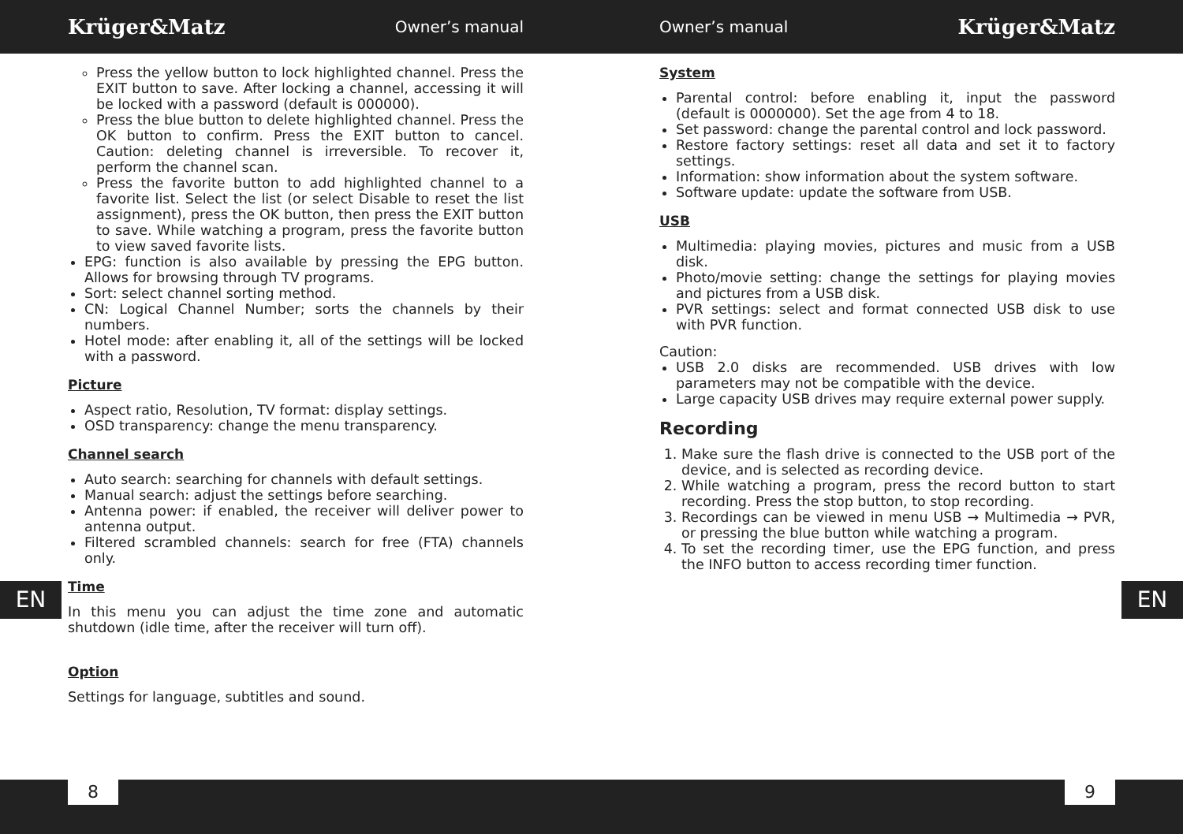Krüger&Matz Owner’s manual Owner’s manual Krüger&Matz
Press the yellow button to lock highlighted channel. Press the EXIT button to save. After locking a channel, accessing it will be locked with a password (default is 000000).
Press the blue button to delete highlighted channel. Press the OK button to confirm. Press the EXIT button to cancel. Caution: deleting channel is irreversible. To recover it, perform the channel scan.
Press the favorite button to add highlighted channel to a favorite list. Select the list (or select Disable to reset the list assignment), press the OK button, then press the EXIT button to save. While watching a program, press the favorite button to view saved favorite lists.
EPG: function is also available by pressing the EPG button. Allows for browsing through TV programs.
Sort: select channel sorting method.
CN: Logical Channel Number; sorts the channels by their numbers.
Hotel mode: after enabling it, all of the settings will be locked with a password.
Picture
Aspect ratio, Resolution, TV format: display settings.
OSD transparency: change the menu transparency.
Channel search
Auto search: searching for channels with default settings.
Manual search: adjust the settings before searching.
Antenna power: if enabled, the receiver will deliver power to antenna output.
Filtered scrambled channels: search for free (FTA) channels only.
Time
In this menu you can adjust the time zone and automatic shutdown (idle time, after the receiver will turn off).
Option
Settings for language, subtitles and sound.
System
Parental control: before enabling it, input the password (default is 0000000). Set the age from 4 to 18.
Set password: change the parental control and lock password.
Restore factory settings: reset all data and set it to factory settings.
Information: show information about the system software.
Software update: update the software from USB.
USB
Multimedia: playing movies, pictures and music from a USB disk.
Photo/movie setting: change the settings for playing movies and pictures from a USB disk.
PVR settings: select and format connected USB disk to use with PVR function.
Caution:
USB 2.0 disks are recommended. USB drives with low parameters may not be compatible with the device.
Large capacity USB drives may require external power supply.
Recording
1. Make sure the flash drive is connected to the USB port of the device, and is selected as recording device.
2. While watching a program, press the record button to start recording. Press the stop button, to stop recording.
3. Recordings can be viewed in menu USB → Multimedia → PVR, or pressing the blue button while watching a program.
4. To set the recording timer, use the EPG function, and press the INFO button to access recording timer function.
EN EN
8 9